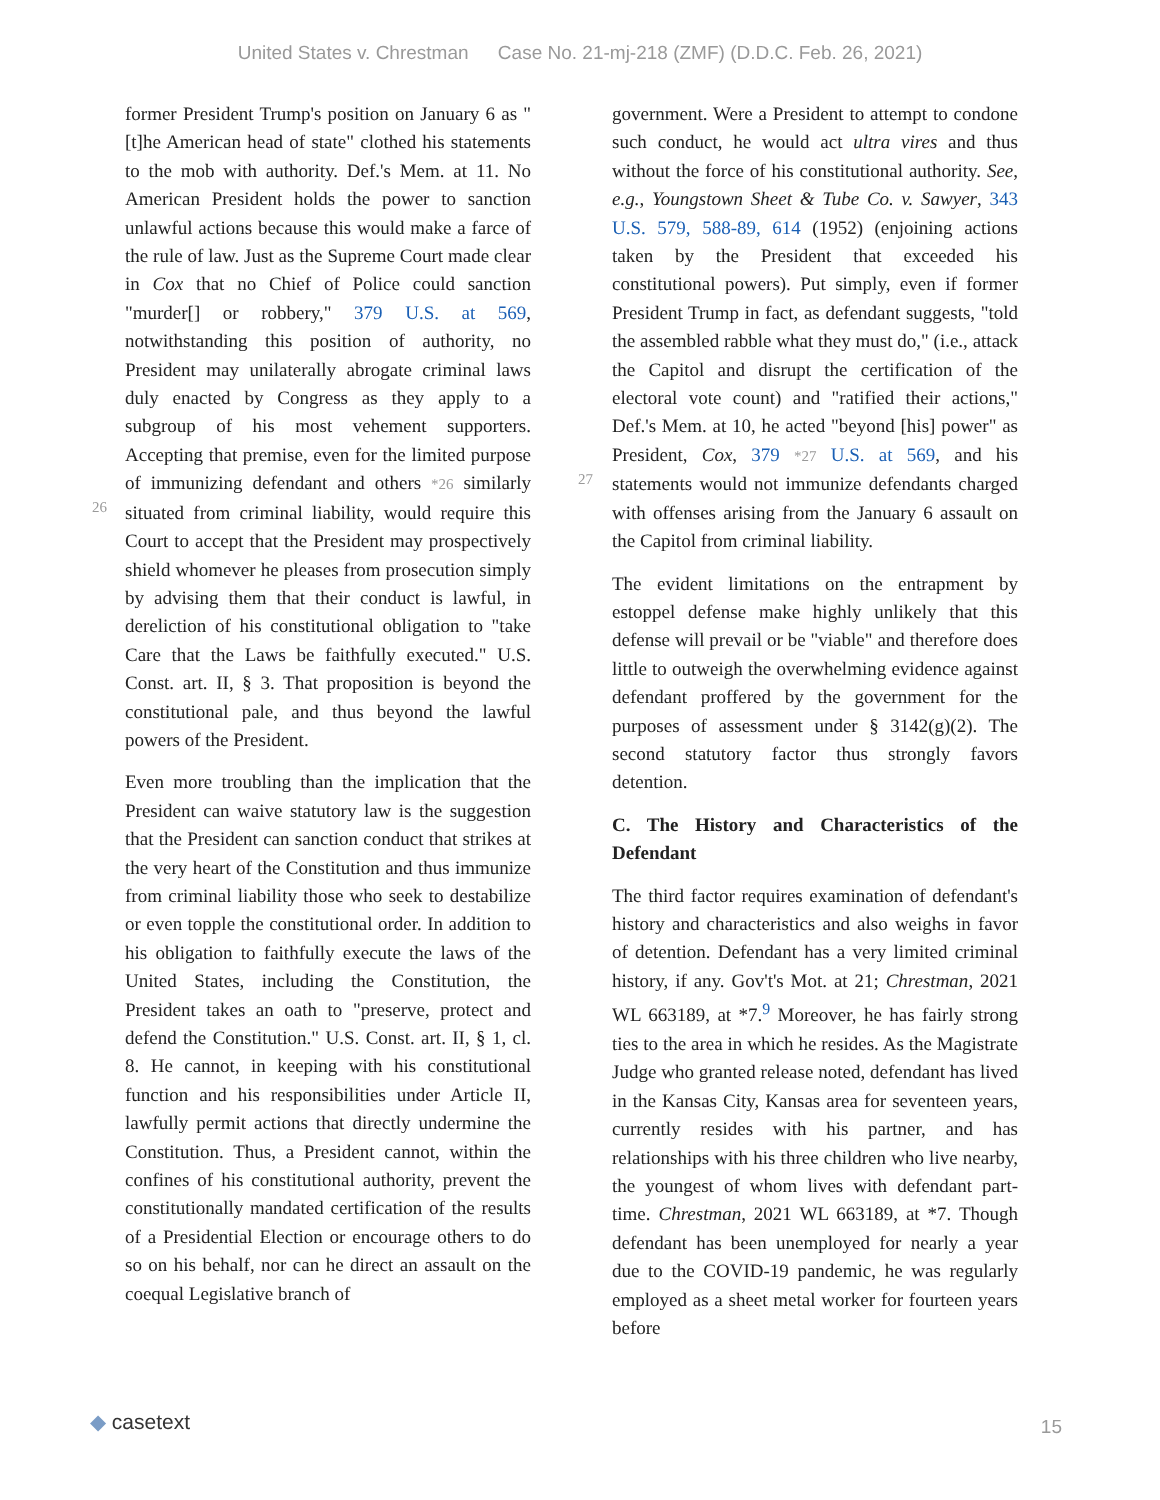United States v. Chrestman Case No. 21-mj-218 (ZMF) (D.D.C. Feb. 26, 2021)
former President Trump's position on January 6 as "[t]he American head of state" clothed his statements to the mob with authority. Def.'s Mem. at 11. No American President holds the power to sanction unlawful actions because this would make a farce of the rule of law. Just as the Supreme Court made clear in Cox that no Chief of Police could sanction "murder[] or robbery," 379 U.S. at 569, notwithstanding this position of authority, no President may unilaterally abrogate criminal laws duly enacted by Congress as they apply to a subgroup of his most vehement supporters. Accepting that premise, even for the limited purpose of immunizing defendant and
26
others *26 similarly situated from criminal liability, would require this Court to accept that the President may prospectively shield whomever he pleases from prosecution simply by advising them that their conduct is lawful, in dereliction of his constitutional obligation to "take Care that the Laws be faithfully executed." U.S. Const. art. II, § 3. That proposition is beyond the constitutional pale, and thus beyond the lawful powers of the President.
Even more troubling than the implication that the President can waive statutory law is the suggestion that the President can sanction conduct that strikes at the very heart of the Constitution and thus immunize from criminal liability those who seek to destabilize or even topple the constitutional order. In addition to his obligation to faithfully execute the laws of the United States, including the Constitution, the President takes an oath to "preserve, protect and defend the Constitution." U.S. Const. art. II, § 1, cl. 8. He cannot, in keeping with his constitutional function and his responsibilities under Article II, lawfully permit actions that directly undermine the Constitution. Thus, a President cannot, within the confines of his constitutional authority, prevent the constitutionally mandated certification of the results of a Presidential Election or encourage others to do so on his behalf, nor can he direct an assault on the coequal Legislative branch of
government. Were a President to attempt to condone such conduct, he would act ultra vires and thus without the force of his constitutional authority. See, e.g., Youngstown Sheet & Tube Co. v. Sawyer, 343 U.S. 579, 588-89, 614 (1952) (enjoining actions taken by the President that exceeded his constitutional powers). Put simply, even if former President Trump in fact, as defendant suggests, "told the assembled rabble what they must do," (i.e., attack the Capitol and disrupt the certification of the electoral vote count) and "ratified their actions," Def.'s Mem. at 10, he acted "beyond [his] power" as President, Cox, 379
27
*27 U.S. at 569, and his statements would not immunize defendants charged with offenses arising from the January 6 assault on the Capitol from criminal liability.
The evident limitations on the entrapment by estoppel defense make highly unlikely that this defense will prevail or be "viable" and therefore does little to outweigh the overwhelming evidence against defendant proffered by the government for the purposes of assessment under § 3142(g)(2). The second statutory factor thus strongly favors detention.
C. The History and Characteristics of the Defendant
The third factor requires examination of defendant's history and characteristics and also weighs in favor of detention. Defendant has a very limited criminal history, if any. Gov't's Mot. at 21; Chrestman, 2021 WL 663189, at *7.<sup>9</sup> Moreover, he has fairly strong ties to the area in which he resides. As the Magistrate Judge who granted release noted, defendant has lived in the Kansas City, Kansas area for seventeen years, currently resides with his partner, and has relationships with his three children who live nearby, the youngest of whom lives with defendant part-time. Chrestman, 2021 WL 663189, at *7. Though defendant has been unemployed for nearly a year due to the COVID-19 pandemic, he was regularly employed as a sheet metal worker for fourteen years before
◆ casetext 15